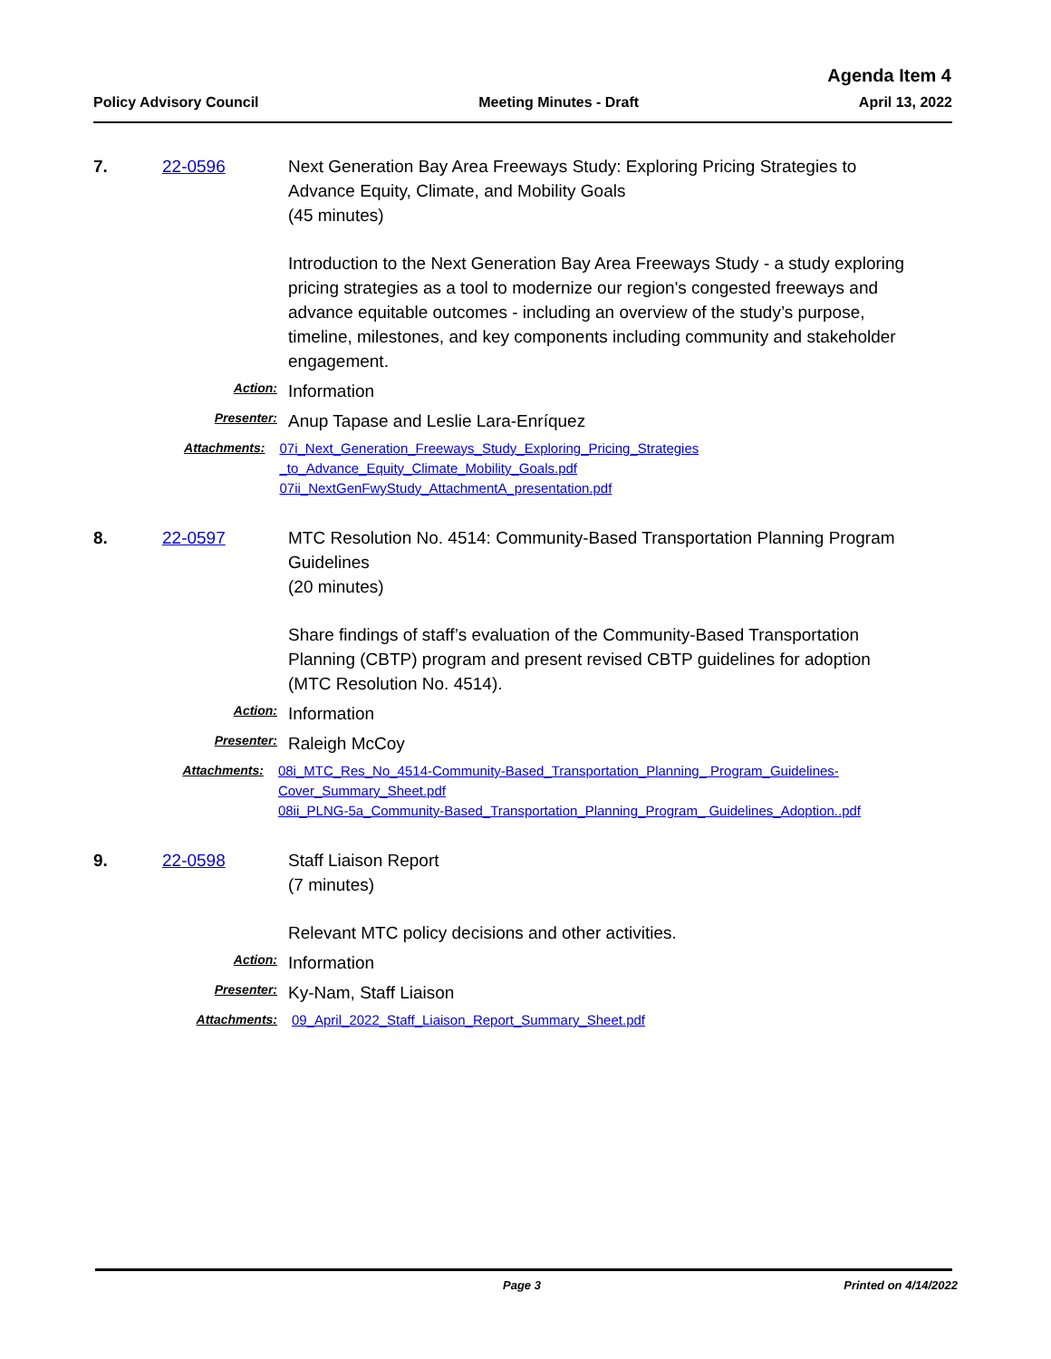Agenda Item 4
Policy Advisory Council Meeting Minutes - Draft April 13, 2022
7. 22-0596 Next Generation Bay Area Freeways Study: Exploring Pricing Strategies to Advance Equity, Climate, and Mobility Goals
(45 minutes)
Introduction to the Next Generation Bay Area Freeways Study - a study exploring pricing strategies as a tool to modernize our region's congested freeways and advance equitable outcomes - including an overview of the study’s purpose, timeline, milestones, and key components including community and stakeholder engagement.
Action:
Information
Presenter:
Anup Tapase and Leslie Lara-Enríquez
Attachments:
07i_Next_Generation_Freeways_Study_Exploring_Pricing_Strategies _to_Advance_Equity_Climate_Mobility_Goals.pdf
07ii_NextGenFwyStudy_AttachmentA_presentation.pdf
8. 22-0597 MTC Resolution No. 4514: Community-Based Transportation Planning Program Guidelines
(20 minutes)
Share findings of staff’s evaluation of the Community-Based Transportation Planning (CBTP) program and present revised CBTP guidelines for adoption (MTC Resolution No. 4514).
Action:
Information
Presenter:
Raleigh McCoy
Attachments:
08i_MTC_Res_No_4514-Community-Based_Transportation_Planning_ Program_Guidelines-Cover_Summary_Sheet.pdf
08ii_PLNG-5a_Community-Based_Transportation_Planning_Program_ Guidelines_Adoption..pdf
9. 22-0598 Staff Liaison Report
(7 minutes)
Relevant MTC policy decisions and other activities.
Action:
Information
Presenter:
Ky-Nam, Staff Liaison
Attachments:
09_April_2022_Staff_Liaison_Report_Summary_Sheet.pdf
Page 3 Printed on 4/14/2022